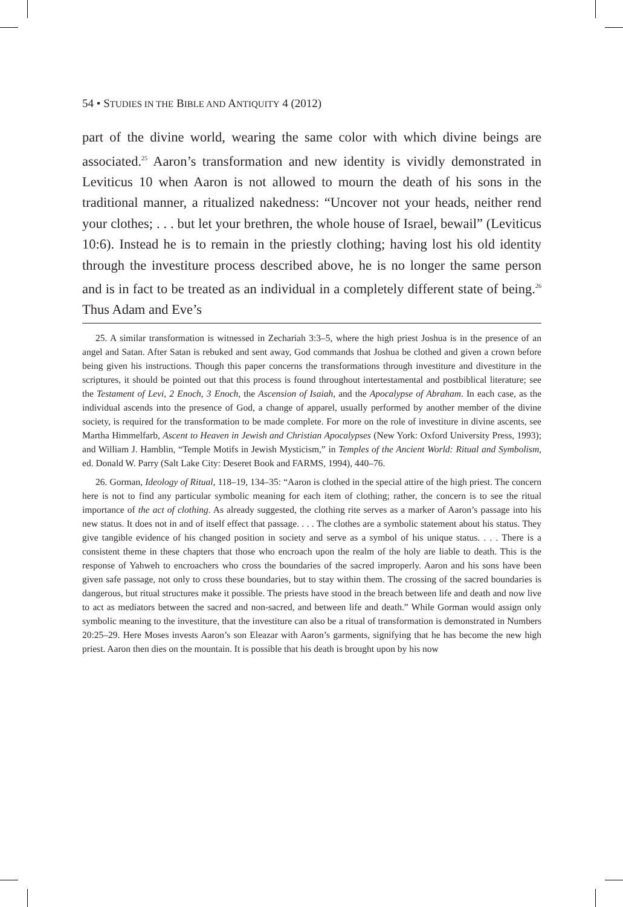54 • STUDIES IN THE BIBLE AND ANTIQUITY 4 (2012)
part of the divine world, wearing the same color with which divine beings are associated.<sup>25</sup> Aaron’s transformation and new identity is vividly demonstrated in Leviticus 10 when Aaron is not allowed to mourn the death of his sons in the traditional manner, a ritualized nakedness: “Uncover not your heads, neither rend your clothes; . . . but let your brethren, the whole house of Israel, bewail” (Leviticus 10:6). Instead he is to remain in the priestly clothing; having lost his old identity through the investiture process described above, he is no longer the same person and is in fact to be treated as an individual in a completely different state of being.<sup>26</sup> Thus Adam and Eve’s
25. A similar transformation is witnessed in Zechariah 3:3–5, where the high priest Joshua is in the presence of an angel and Satan. After Satan is rebuked and sent away, God commands that Joshua be clothed and given a crown before being given his instructions. Though this paper concerns the transformations through investiture and divestiture in the scriptures, it should be pointed out that this process is found throughout intertestamental and postbiblical literature; see the Testament of Levi, 2 Enoch, 3 Enoch, the Ascension of Isaiah, and the Apocalypse of Abraham. In each case, as the individual ascends into the presence of God, a change of apparel, usually performed by another member of the divine society, is required for the transformation to be made complete. For more on the role of investiture in divine ascents, see Martha Himmelfarb, Ascent to Heaven in Jewish and Christian Apocalypses (New York: Oxford University Press, 1993); and William J. Hamblin, “Temple Motifs in Jewish Mysticism,” in Temples of the Ancient World: Ritual and Symbolism, ed. Donald W. Parry (Salt Lake City: Deseret Book and FARMS, 1994), 440–76.
26. Gorman, Ideology of Ritual, 118–19, 134–35: “Aaron is clothed in the special attire of the high priest. The concern here is not to find any particular symbolic meaning for each item of clothing; rather, the concern is to see the ritual importance of the act of clothing. As already suggested, the clothing rite serves as a marker of Aaron’s passage into his new status. It does not in and of itself effect that passage. . . . The clothes are a symbolic statement about his status. They give tangible evidence of his changed position in society and serve as a symbol of his unique status. . . . There is a consistent theme in these chapters that those who encroach upon the realm of the holy are liable to death. This is the response of Yahweh to encroachers who cross the boundaries of the sacred improperly. Aaron and his sons have been given safe passage, not only to cross these boundaries, but to stay within them. The crossing of the sacred boundaries is dangerous, but ritual structures make it possible. The priests have stood in the breach between life and death and now live to act as mediators between the sacred and non-sacred, and between life and death.” While Gorman would assign only symbolic meaning to the investiture, that the investiture can also be a ritual of transformation is demonstrated in Numbers 20:25–29. Here Moses invests Aaron’s son Eleazar with Aaron’s garments, signifying that he has become the new high priest. Aaron then dies on the mountain. It is possible that his death is brought upon by his now